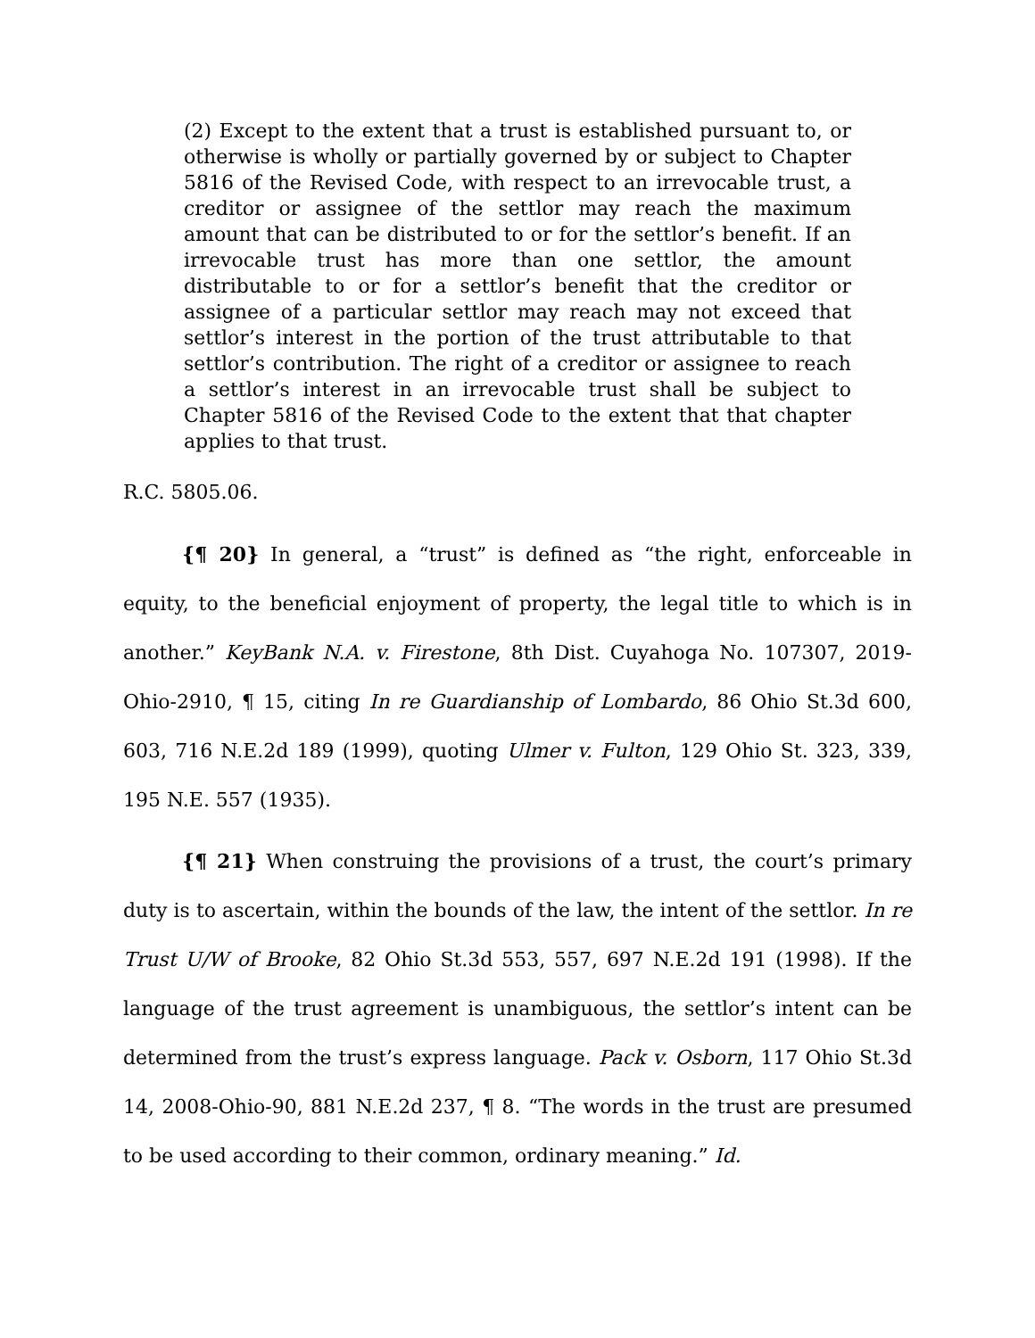(2) Except to the extent that a trust is established pursuant to, or otherwise is wholly or partially governed by or subject to Chapter 5816 of the Revised Code, with respect to an irrevocable trust, a creditor or assignee of the settlor may reach the maximum amount that can be distributed to or for the settlor’s benefit. If an irrevocable trust has more than one settlor, the amount distributable to or for a settlor’s benefit that the creditor or assignee of a particular settlor may reach may not exceed that settlor’s interest in the portion of the trust attributable to that settlor’s contribution. The right of a creditor or assignee to reach a settlor’s interest in an irrevocable trust shall be subject to Chapter 5816 of the Revised Code to the extent that that chapter applies to that trust.
R.C. 5805.06.
{¶ 20} In general, a “trust” is defined as “the right, enforceable in equity, to the beneficial enjoyment of property, the legal title to which is in another.” KeyBank N.A. v. Firestone, 8th Dist. Cuyahoga No. 107307, 2019-Ohio-2910, ¶ 15, citing In re Guardianship of Lombardo, 86 Ohio St.3d 600, 603, 716 N.E.2d 189 (1999), quoting Ulmer v. Fulton, 129 Ohio St. 323, 339, 195 N.E. 557 (1935).
{¶ 21} When construing the provisions of a trust, the court’s primary duty is to ascertain, within the bounds of the law, the intent of the settlor. In re Trust U/W of Brooke, 82 Ohio St.3d 553, 557, 697 N.E.2d 191 (1998). If the language of the trust agreement is unambiguous, the settlor’s intent can be determined from the trust’s express language. Pack v. Osborn, 117 Ohio St.3d 14, 2008-Ohio-90, 881 N.E.2d 237, ¶ 8. “The words in the trust are presumed to be used according to their common, ordinary meaning.” Id.